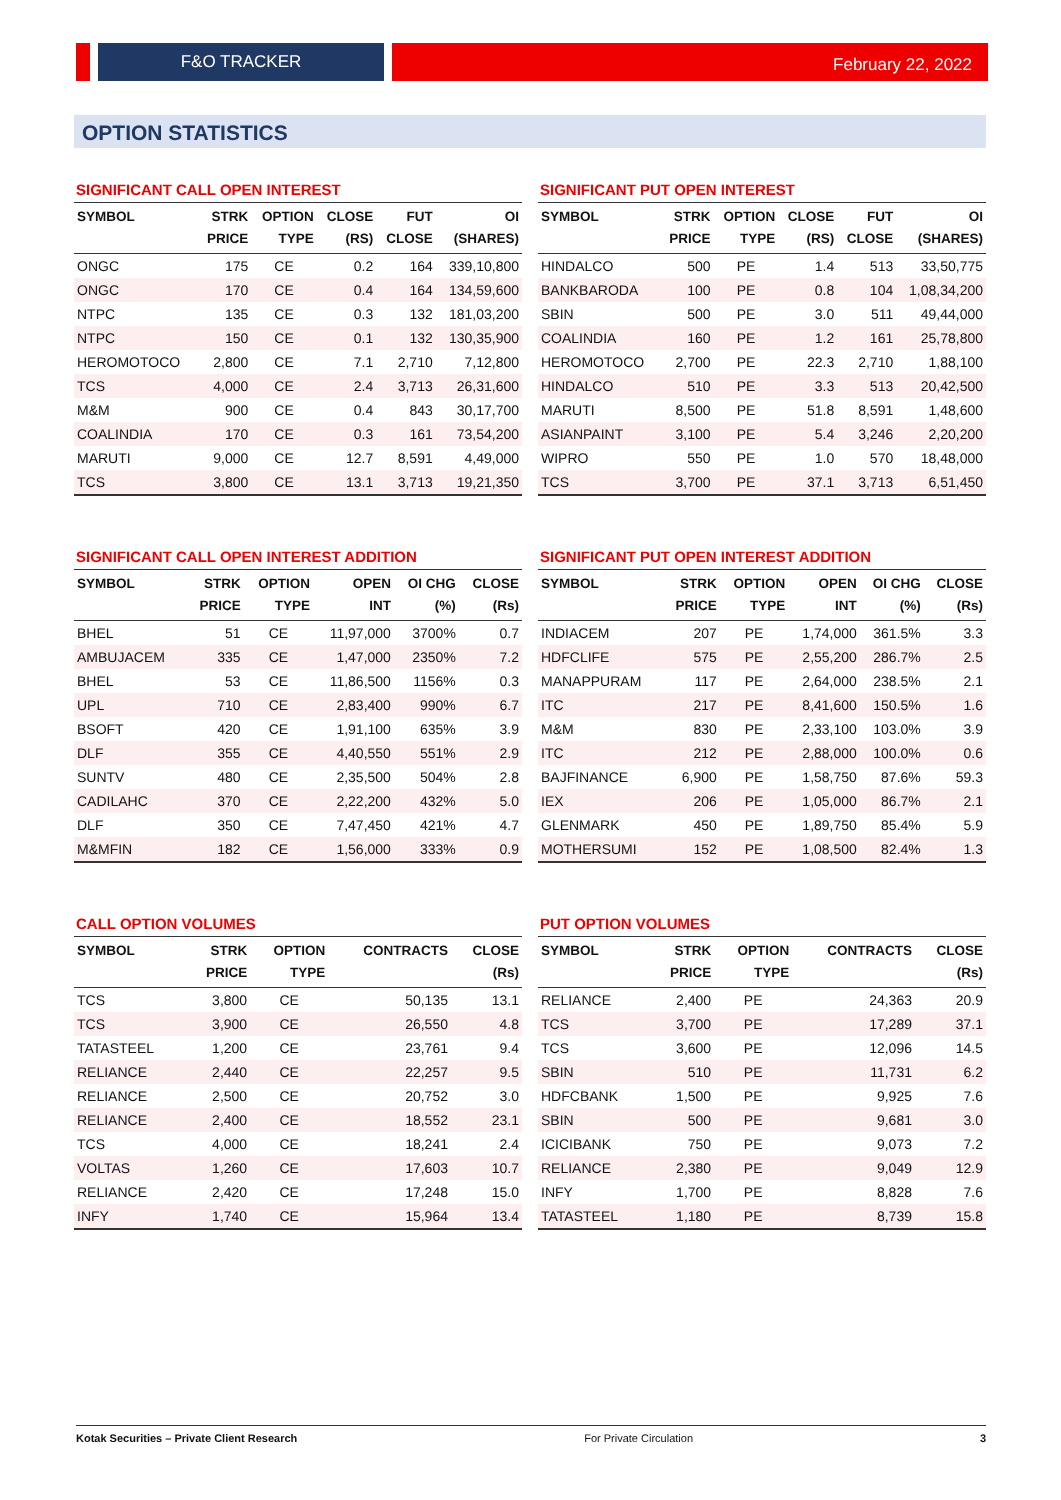F&O TRACKER February 22, 2022
OPTION STATISTICS
SIGNIFICANT CALL OPEN INTEREST
| SYMBOL | STRK PRICE | OPTION TYPE | CLOSE (RS) | FUT CLOSE | OI (SHARES) |
| --- | --- | --- | --- | --- | --- |
| ONGC | 175 | CE | 0.2 | 164 | 339,10,800 |
| ONGC | 170 | CE | 0.4 | 164 | 134,59,600 |
| NTPC | 135 | CE | 0.3 | 132 | 181,03,200 |
| NTPC | 150 | CE | 0.1 | 132 | 130,35,900 |
| HEROMOTOCO | 2,800 | CE | 7.1 | 2,710 | 7,12,800 |
| TCS | 4,000 | CE | 2.4 | 3,713 | 26,31,600 |
| M&M | 900 | CE | 0.4 | 843 | 30,17,700 |
| COALINDIA | 170 | CE | 0.3 | 161 | 73,54,200 |
| MARUTI | 9,000 | CE | 12.7 | 8,591 | 4,49,000 |
| TCS | 3,800 | CE | 13.1 | 3,713 | 19,21,350 |
SIGNIFICANT PUT OPEN INTEREST
| SYMBOL | STRK PRICE | OPTION TYPE | CLOSE (RS) | FUT CLOSE | OI (SHARES) |
| --- | --- | --- | --- | --- | --- |
| HINDALCO | 500 | PE | 1.4 | 513 | 33,50,775 |
| BANKBARODA | 100 | PE | 0.8 | 104 | 1,08,34,200 |
| SBIN | 500 | PE | 3.0 | 511 | 49,44,000 |
| COALINDIA | 160 | PE | 1.2 | 161 | 25,78,800 |
| HEROMOTOCO | 2,700 | PE | 22.3 | 2,710 | 1,88,100 |
| HINDALCO | 510 | PE | 3.3 | 513 | 20,42,500 |
| MARUTI | 8,500 | PE | 51.8 | 8,591 | 1,48,600 |
| ASIANPAINT | 3,100 | PE | 5.4 | 3,246 | 2,20,200 |
| WIPRO | 550 | PE | 1.0 | 570 | 18,48,000 |
| TCS | 3,700 | PE | 37.1 | 3,713 | 6,51,450 |
SIGNIFICANT CALL OPEN INTEREST ADDITION
| SYMBOL | STRK PRICE | OPTION TYPE | OPEN INT | OI CHG (%) | CLOSE (Rs) |
| --- | --- | --- | --- | --- | --- |
| BHEL | 51 | CE | 11,97,000 | 3700% | 0.7 |
| AMBUJACEM | 335 | CE | 1,47,000 | 2350% | 7.2 |
| BHEL | 53 | CE | 11,86,500 | 1156% | 0.3 |
| UPL | 710 | CE | 2,83,400 | 990% | 6.7 |
| BSOFT | 420 | CE | 1,91,100 | 635% | 3.9 |
| DLF | 355 | CE | 4,40,550 | 551% | 2.9 |
| SUNTV | 480 | CE | 2,35,500 | 504% | 2.8 |
| CADILAHC | 370 | CE | 2,22,200 | 432% | 5.0 |
| DLF | 350 | CE | 7,47,450 | 421% | 4.7 |
| M&MFIN | 182 | CE | 1,56,000 | 333% | 0.9 |
SIGNIFICANT PUT OPEN INTEREST ADDITION
| SYMBOL | STRK PRICE | OPTION TYPE | OPEN INT | OI CHG (%) | CLOSE (Rs) |
| --- | --- | --- | --- | --- | --- |
| INDIACEM | 207 | PE | 1,74,000 | 361.5% | 3.3 |
| HDFCLIFE | 575 | PE | 2,55,200 | 286.7% | 2.5 |
| MANAPPURAM | 117 | PE | 2,64,000 | 238.5% | 2.1 |
| ITC | 217 | PE | 8,41,600 | 150.5% | 1.6 |
| M&M | 830 | PE | 2,33,100 | 103.0% | 3.9 |
| ITC | 212 | PE | 2,88,000 | 100.0% | 0.6 |
| BAJFINANCE | 6,900 | PE | 1,58,750 | 87.6% | 59.3 |
| IEX | 206 | PE | 1,05,000 | 86.7% | 2.1 |
| GLENMARK | 450 | PE | 1,89,750 | 85.4% | 5.9 |
| MOTHERSUMI | 152 | PE | 1,08,500 | 82.4% | 1.3 |
CALL OPTION VOLUMES
| SYMBOL | STRK PRICE | OPTION TYPE | CONTRACTS | CLOSE (Rs) |
| --- | --- | --- | --- | --- |
| TCS | 3,800 | CE | 50,135 | 13.1 |
| TCS | 3,900 | CE | 26,550 | 4.8 |
| TATASTEEL | 1,200 | CE | 23,761 | 9.4 |
| RELIANCE | 2,440 | CE | 22,257 | 9.5 |
| RELIANCE | 2,500 | CE | 20,752 | 3.0 |
| RELIANCE | 2,400 | CE | 18,552 | 23.1 |
| TCS | 4,000 | CE | 18,241 | 2.4 |
| VOLTAS | 1,260 | CE | 17,603 | 10.7 |
| RELIANCE | 2,420 | CE | 17,248 | 15.0 |
| INFY | 1,740 | CE | 15,964 | 13.4 |
PUT OPTION VOLUMES
| SYMBOL | STRK PRICE | OPTION TYPE | CONTRACTS | CLOSE (Rs) |
| --- | --- | --- | --- | --- |
| RELIANCE | 2,400 | PE | 24,363 | 20.9 |
| TCS | 3,700 | PE | 17,289 | 37.1 |
| TCS | 3,600 | PE | 12,096 | 14.5 |
| SBIN | 510 | PE | 11,731 | 6.2 |
| HDFCBANK | 1,500 | PE | 9,925 | 7.6 |
| SBIN | 500 | PE | 9,681 | 3.0 |
| ICICIBANK | 750 | PE | 9,073 | 7.2 |
| RELIANCE | 2,380 | PE | 9,049 | 12.9 |
| INFY | 1,700 | PE | 8,828 | 7.6 |
| TATASTEEL | 1,180 | PE | 8,739 | 15.8 |
Kotak Securities – Private Client Research For Private Circulation 3